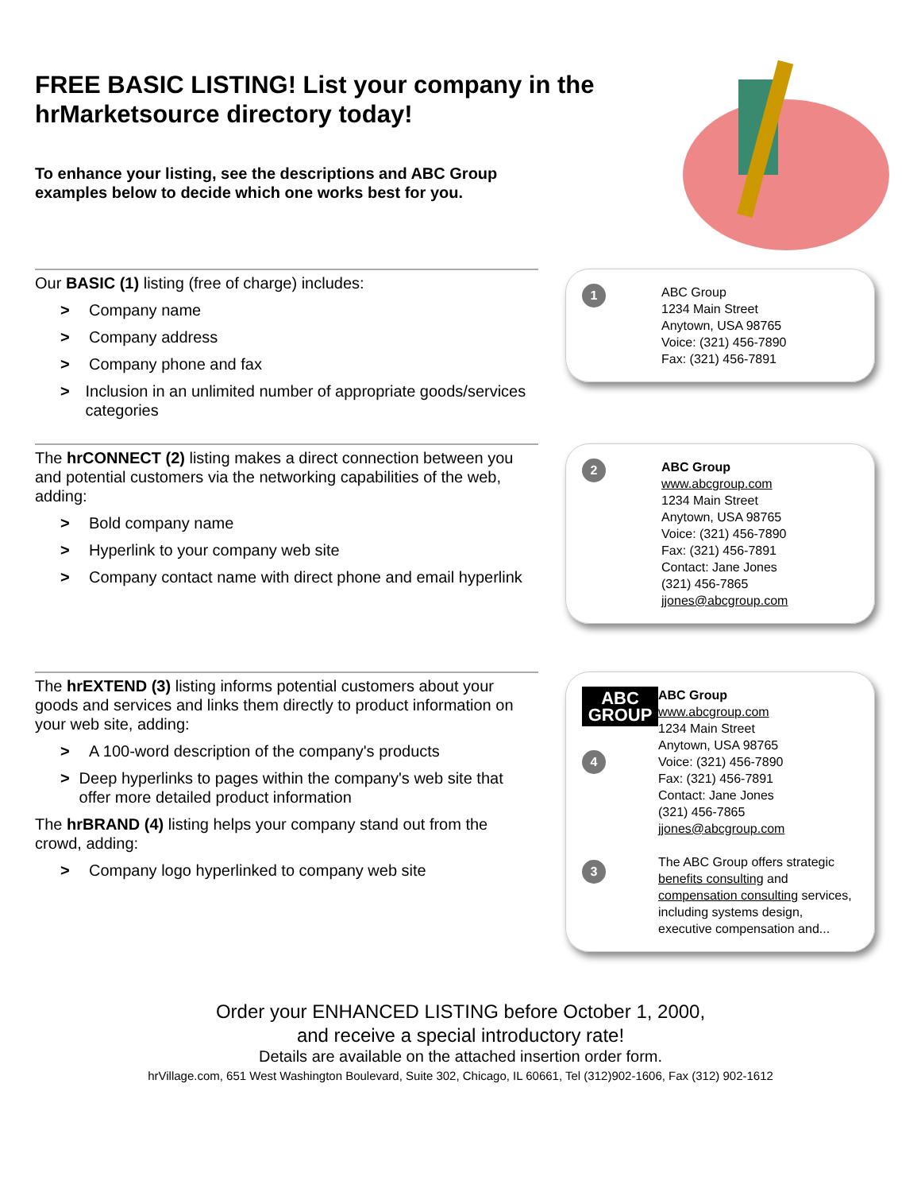FREE BASIC LISTING! List your company in the hrMarketsource directory today!
To enhance your listing, see the descriptions and ABC Group examples below to decide which one works best for you.
Our BASIC (1) listing (free of charge) includes:
> Company name
> Company address
> Company phone and fax
> Inclusion in an unlimited number of appropriate goods/services categories
1
ABC Group
1234 Main Street
Anytown, USA 98765
Voice: (321) 456-7890
Fax: (321) 456-7891
The hrCONNECT (2) listing makes a direct connection between you and potential customers via the networking capabilities of the web, adding:
> Bold company name
> Hyperlink to your company web site
> Company contact name with direct phone and email hyperlink
2
ABC Group
www.abcgroup.com
1234 Main Street
Anytown, USA 98765
Voice: (321) 456-7890
Fax: (321) 456-7891
Contact: Jane Jones
(321) 456-7865
jjones@abcgroup.com
The hrEXTEND (3) listing informs potential customers about your goods and services and links them directly to product information on your web site, adding:
> A 100-word description of the company's products
> Deep hyperlinks to pages within the company's web site that offer more detailed product information
The hrBRAND (4) listing helps your company stand out from the crowd, adding:
> Company logo hyperlinked to company web site
ABC
GROUP
4
3
ABC Group
www.abcgroup.com
1234 Main Street
Anytown, USA 98765
Voice: (321) 456-7890
Fax: (321) 456-7891
Contact: Jane Jones
(321) 456-7865
jjones@abcgroup.com
The ABC Group offers strategic benefits consulting and compensation consulting services, including systems design, executive compensation and...
Order your ENHANCED LISTING before October 1, 2000,
and receive a special introductory rate!
Details are available on the attached insertion order form.
hrVillage.com, 651 West Washington Boulevard, Suite 302, Chicago, IL 60661, Tel (312)902-1606, Fax (312) 902-1612